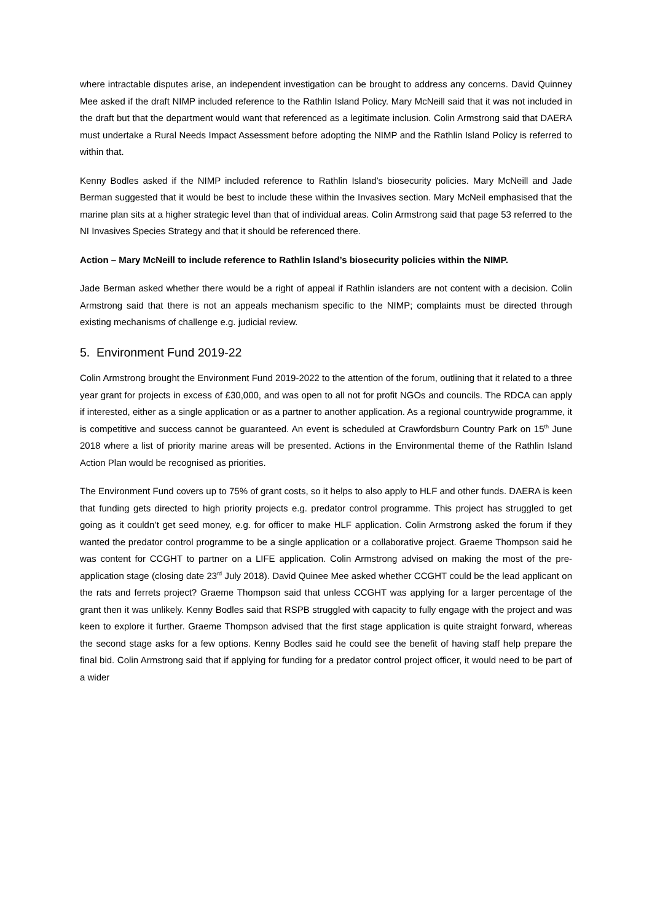where intractable disputes arise, an independent investigation can be brought to address any concerns. David Quinney Mee asked if the draft NIMP included reference to the Rathlin Island Policy. Mary McNeill said that it was not included in the draft but that the department would want that referenced as a legitimate inclusion. Colin Armstrong said that DAERA must undertake a Rural Needs Impact Assessment before adopting the NIMP and the Rathlin Island Policy is referred to within that.
Kenny Bodles asked if the NIMP included reference to Rathlin Island’s biosecurity policies. Mary McNeill and Jade Berman suggested that it would be best to include these within the Invasives section. Mary McNeil emphasised that the marine plan sits at a higher strategic level than that of individual areas. Colin Armstrong said that page 53 referred to the NI Invasives Species Strategy and that it should be referenced there.
Action – Mary McNeill to include reference to Rathlin Island’s biosecurity policies within the NIMP.
Jade Berman asked whether there would be a right of appeal if Rathlin islanders are not content with a decision. Colin Armstrong said that there is not an appeals mechanism specific to the NIMP; complaints must be directed through existing mechanisms of challenge e.g. judicial review.
5. Environment Fund 2019-22
Colin Armstrong brought the Environment Fund 2019-2022 to the attention of the forum, outlining that it related to a three year grant for projects in excess of £30,000, and was open to all not for profit NGOs and councils. The RDCA can apply if interested, either as a single application or as a partner to another application. As a regional countrywide programme, it is competitive and success cannot be guaranteed. An event is scheduled at Crawfordsburn Country Park on 15<sup>th</sup> June 2018 where a list of priority marine areas will be presented. Actions in the Environmental theme of the Rathlin Island Action Plan would be recognised as priorities.
The Environment Fund covers up to 75% of grant costs, so it helps to also apply to HLF and other funds. DAERA is keen that funding gets directed to high priority projects e.g. predator control programme. This project has struggled to get going as it couldn’t get seed money, e.g. for officer to make HLF application. Colin Armstrong asked the forum if they wanted the predator control programme to be a single application or a collaborative project. Graeme Thompson said he was content for CCGHT to partner on a LIFE application. Colin Armstrong advised on making the most of the pre-application stage (closing date 23<sup>rd</sup> July 2018). David Quinee Mee asked whether CCGHT could be the lead applicant on the rats and ferrets project? Graeme Thompson said that unless CCGHT was applying for a larger percentage of the grant then it was unlikely. Kenny Bodles said that RSPB struggled with capacity to fully engage with the project and was keen to explore it further. Graeme Thompson advised that the first stage application is quite straight forward, whereas the second stage asks for a few options. Kenny Bodles said he could see the benefit of having staff help prepare the final bid. Colin Armstrong said that if applying for funding for a predator control project officer, it would need to be part of a wider